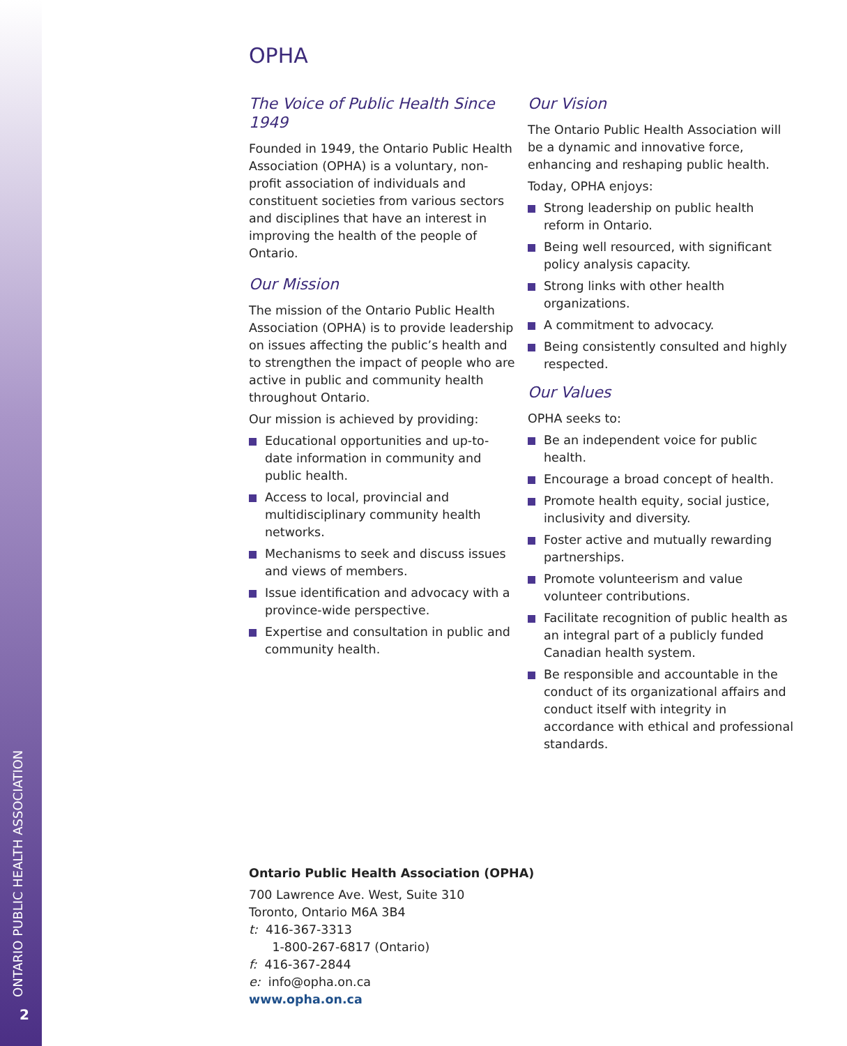ONTARIO PUBLIC HEALTH ASSOCIATION
2
OPHA
The Voice of Public Health Since 1949
Founded in 1949, the Ontario Public Health Association (OPHA) is a voluntary, non-profit association of individuals and constituent societies from various sectors and disciplines that have an interest in improving the health of the people of Ontario.
Our Mission
The mission of the Ontario Public Health Association (OPHA) is to provide leadership on issues affecting the public’s health and to strengthen the impact of people who are active in public and community health throughout Ontario.
Our mission is achieved by providing:
Educational opportunities and up-to-date information in community and public health.
Access to local, provincial and multidisciplinary community health networks.
Mechanisms to seek and discuss issues and views of members.
Issue identification and advocacy with a province-wide perspective.
Expertise and consultation in public and community health.
Our Vision
The Ontario Public Health Association will be a dynamic and innovative force, enhancing and reshaping public health.
Today, OPHA enjoys:
Strong leadership on public health reform in Ontario.
Being well resourced, with significant policy analysis capacity.
Strong links with other health organizations.
A commitment to advocacy.
Being consistently consulted and highly respected.
Our Values
OPHA seeks to:
Be an independent voice for public health.
Encourage a broad concept of health.
Promote health equity, social justice, inclusivity and diversity.
Foster active and mutually rewarding partnerships.
Promote volunteerism and value volunteer contributions.
Facilitate recognition of public health as an integral part of a publicly funded Canadian health system.
Be responsible and accountable in the conduct of its organizational affairs and conduct itself with integrity in accordance with ethical and professional standards.
Ontario Public Health Association (OPHA)
700 Lawrence Ave. West, Suite 310
Toronto, Ontario M6A 3B4
t: 416-367-3313
1-800-267-6817 (Ontario)
f: 416-367-2844
e: info@opha.on.ca
www.opha.on.ca